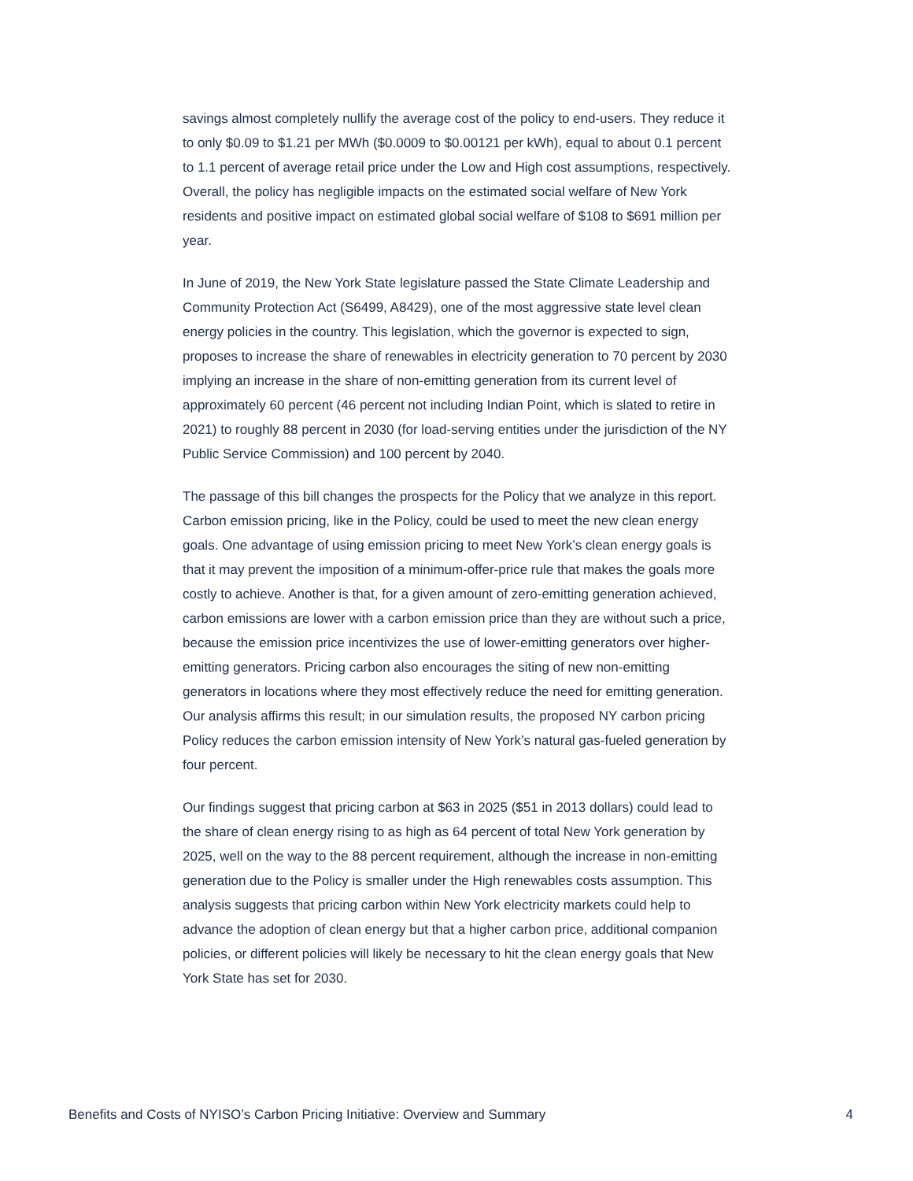savings almost completely nullify the average cost of the policy to end-users. They reduce it to only $0.09 to $1.21 per MWh ($0.0009 to $0.00121 per kWh), equal to about 0.1 percent to 1.1 percent of average retail price under the Low and High cost assumptions, respectively. Overall, the policy has negligible impacts on the estimated social welfare of New York residents and positive impact on estimated global social welfare of $108 to $691 million per year.
In June of 2019, the New York State legislature passed the State Climate Leadership and Community Protection Act (S6499, A8429), one of the most aggressive state level clean energy policies in the country. This legislation, which the governor is expected to sign, proposes to increase the share of renewables in electricity generation to 70 percent by 2030 implying an increase in the share of non-emitting generation from its current level of approximately 60 percent (46 percent not including Indian Point, which is slated to retire in 2021) to roughly 88 percent in 2030 (for load-serving entities under the jurisdiction of the NY Public Service Commission) and 100 percent by 2040.
The passage of this bill changes the prospects for the Policy that we analyze in this report. Carbon emission pricing, like in the Policy, could be used to meet the new clean energy goals. One advantage of using emission pricing to meet New York’s clean energy goals is that it may prevent the imposition of a minimum-offer-price rule that makes the goals more costly to achieve. Another is that, for a given amount of zero-emitting generation achieved, carbon emissions are lower with a carbon emission price than they are without such a price, because the emission price incentivizes the use of lower-emitting generators over higher-emitting generators. Pricing carbon also encourages the siting of new non-emitting generators in locations where they most effectively reduce the need for emitting generation. Our analysis affirms this result; in our simulation results, the proposed NY carbon pricing Policy reduces the carbon emission intensity of New York’s natural gas-fueled generation by four percent.
Our findings suggest that pricing carbon at $63 in 2025 ($51 in 2013 dollars) could lead to the share of clean energy rising to as high as 64 percent of total New York generation by 2025, well on the way to the 88 percent requirement, although the increase in non-emitting generation due to the Policy is smaller under the High renewables costs assumption. This analysis suggests that pricing carbon within New York electricity markets could help to advance the adoption of clean energy but that a higher carbon price, additional companion policies, or different policies will likely be necessary to hit the clean energy goals that New York State has set for 2030.
Benefits and Costs of NYISO’s Carbon Pricing Initiative: Overview and Summary 4